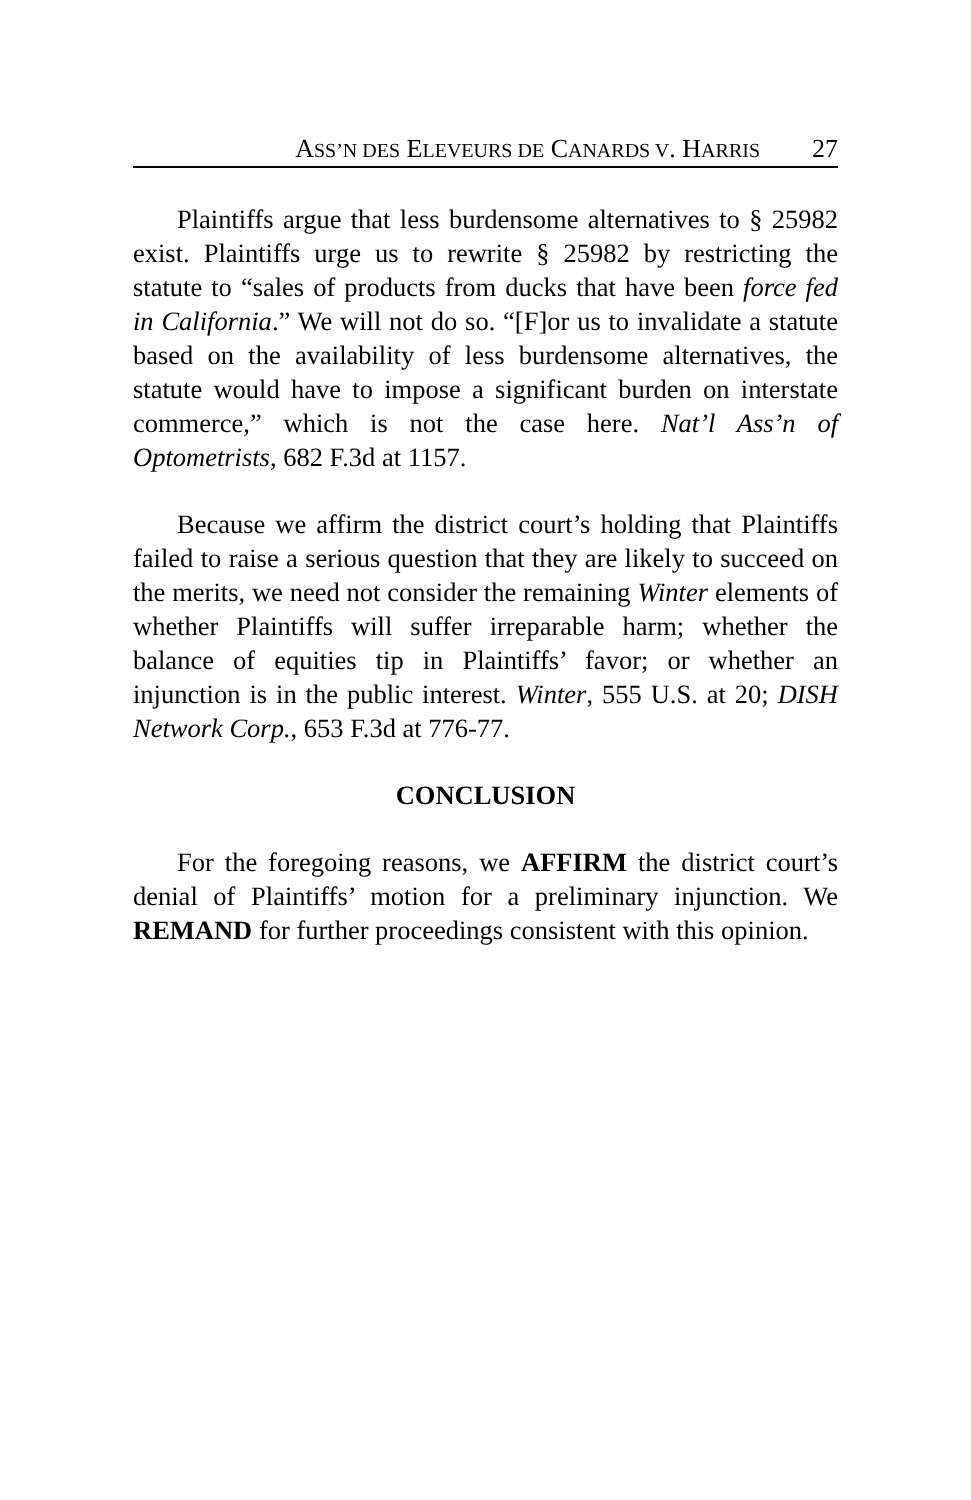ASS’N DES ELEVEURS DE CANARDS V. HARRIS 27
Plaintiffs argue that less burdensome alternatives to § 25982 exist. Plaintiffs urge us to rewrite § 25982 by restricting the statute to “sales of products from ducks that have been force fed in California.” We will not do so. “[F]or us to invalidate a statute based on the availability of less burdensome alternatives, the statute would have to impose a significant burden on interstate commerce,” which is not the case here. Nat’l Ass’n of Optometrists, 682 F.3d at 1157.
Because we affirm the district court’s holding that Plaintiffs failed to raise a serious question that they are likely to succeed on the merits, we need not consider the remaining Winter elements of whether Plaintiffs will suffer irreparable harm; whether the balance of equities tip in Plaintiffs’ favor; or whether an injunction is in the public interest. Winter, 555 U.S. at 20; DISH Network Corp., 653 F.3d at 776-77.
CONCLUSION
For the foregoing reasons, we AFFIRM the district court’s denial of Plaintiffs’ motion for a preliminary injunction. We REMAND for further proceedings consistent with this opinion.